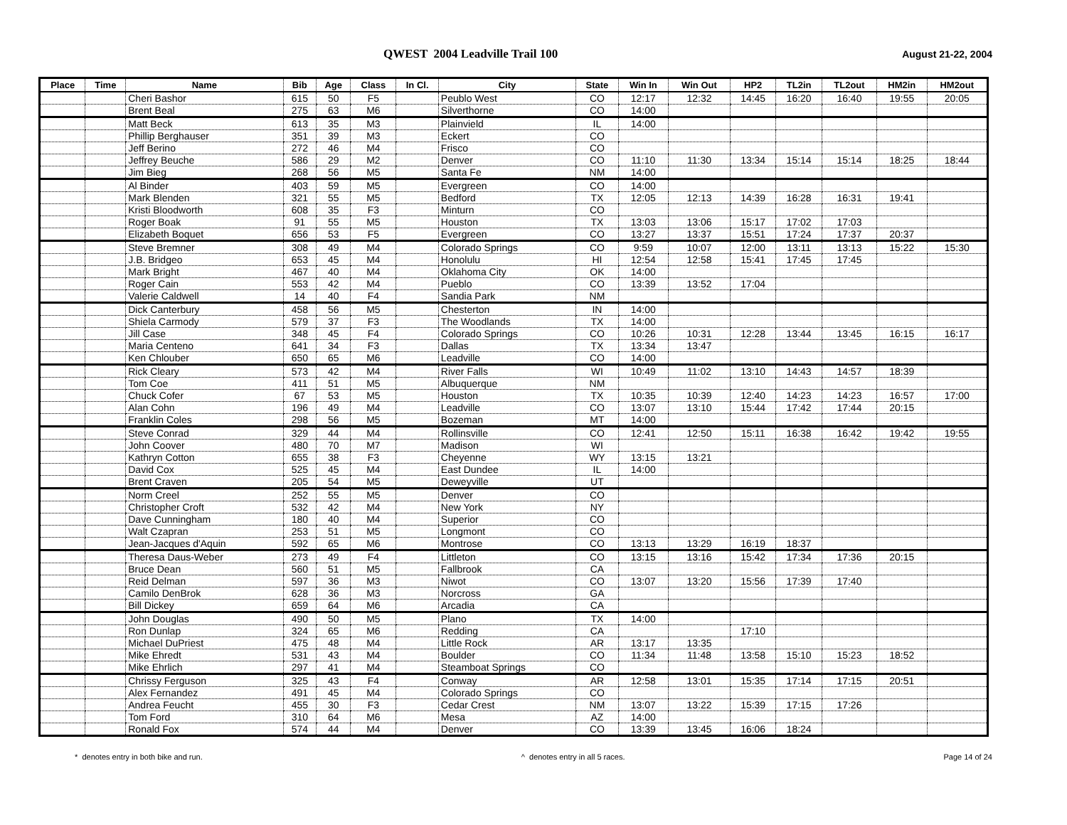QWEST 2004 Leadville Trail 100 August 21-22, 2004
| Place | Time | Name | Bib | Age | Class | In Cl. | City | State | Win In | Win Out | HP2 | TL2in | TL2out | HM2in | HM2out |
| --- | --- | --- | --- | --- | --- | --- | --- | --- | --- | --- | --- | --- | --- | --- | --- |
| | | Cheri Bashor | 615 | 50 | F5 | | Peublo West | CO | 12:17 | 12:32 | 14:45 | 16:20 | 16:40 | 19:55 | 20:05 |
| | | Brent Beal | 275 | 63 | M6 | | Silverthorne | CO | 14:00 | | | | | | |
| | | Matt Beck | 613 | 35 | M3 | | Plainvield | IL | 14:00 | | | | | | |
| | | Phillip Berghauser | 351 | 39 | M3 | | Eckert | CO | | | | | | | |
| | | Jeff Berino | 272 | 46 | M4 | | Frisco | CO | | | | | | | |
| | | Jeffrey Beuche | 586 | 29 | M2 | | Denver | CO | 11:10 | 11:30 | 13:34 | 15:14 | 15:14 | 18:25 | 18:44 |
| | | Jim Bieg | 268 | 56 | M5 | | Santa Fe | NM | 14:00 | | | | | | |
| | | Al Binder | 403 | 59 | M5 | | Evergreen | CO | 14:00 | | | | | | |
| | | Mark Blenden | 321 | 55 | M5 | | Bedford | TX | 12:05 | 12:13 | 14:39 | 16:28 | 16:31 | 19:41 | |
| | | Kristi Bloodworth | 608 | 35 | F3 | | Minturn | CO | | | | | | | |
| | | Roger Boak | 91 | 55 | M5 | | Houston | TX | 13:03 | 13:06 | 15:17 | 17:02 | 17:03 | | |
| | | Elizabeth Boquet | 656 | 53 | F5 | | Evergreen | CO | 13:27 | 13:37 | 15:51 | 17:24 | 17:37 | 20:37 | |
| | | Steve Bremner | 308 | 49 | M4 | | Colorado Springs | CO | 9:59 | 10:07 | 12:00 | 13:11 | 13:13 | 15:22 | 15:30 |
| | | J.B. Bridgeo | 653 | 45 | M4 | | Honolulu | HI | 12:54 | 12:58 | 15:41 | 17:45 | 17:45 | | |
| | | Mark Bright | 467 | 40 | M4 | | Oklahoma City | OK | 14:00 | | | | | | |
| | | Roger Cain | 553 | 42 | M4 | | Pueblo | CO | 13:39 | 13:52 | 17:04 | | | | |
| | | Valerie Caldwell | 14 | 40 | F4 | | Sandia Park | NM | | | | | | | |
| | | Dick Canterbury | 458 | 56 | M5 | | Chesterton | IN | 14:00 | | | | | | |
| | | Shiela Carmody | 579 | 37 | F3 | | The Woodlands | TX | 14:00 | | | | | | |
| | | Jill Case | 348 | 45 | F4 | | Colorado Springs | CO | 10:26 | 10:31 | 12:28 | 13:44 | 13:45 | 16:15 | 16:17 |
| | | Maria Centeno | 641 | 34 | F3 | | Dallas | TX | 13:34 | 13:47 | | | | | |
| | | Ken Chlouber | 650 | 65 | M6 | | Leadville | CO | 14:00 | | | | | | |
| | | Rick Cleary | 573 | 42 | M4 | | River Falls | WI | 10:49 | 11:02 | 13:10 | 14:43 | 14:57 | 18:39 | |
| | | Tom Coe | 411 | 51 | M5 | | Albuquerque | NM | | | | | | | |
| | | Chuck Cofer | 67 | 53 | M5 | | Houston | TX | 10:35 | 10:39 | 12:40 | 14:23 | 14:23 | 16:57 | 17:00 |
| | | Alan Cohn | 196 | 49 | M4 | | Leadville | CO | 13:07 | 13:10 | 15:44 | 17:42 | 17:44 | 20:15 | |
| | | Franklin Coles | 298 | 56 | M5 | | Bozeman | MT | 14:00 | | | | | | |
| | | Steve Conrad | 329 | 44 | M4 | | Rollinsville | CO | 12:41 | 12:50 | 15:11 | 16:38 | 16:42 | 19:42 | 19:55 |
| | | John Coover | 480 | 70 | M7 | | Madison | WI | | | | | | | |
| | | Kathryn Cotton | 655 | 38 | F3 | | Cheyenne | WY | 13:15 | 13:21 | | | | | |
| | | David Cox | 525 | 45 | M4 | | East Dundee | IL | 14:00 | | | | | | |
| | | Brent Craven | 205 | 54 | M5 | | Deweyville | UT | | | | | | | |
| | | Norm Creel | 252 | 55 | M5 | | Denver | CO | | | | | | | |
| | | Christopher Croft | 532 | 42 | M4 | | New York | NY | | | | | | | |
| | | Dave Cunningham | 180 | 40 | M4 | | Superior | CO | | | | | | | |
| | | Walt Czapran | 253 | 51 | M5 | | Longmont | CO | | | | | | | |
| | | Jean-Jacques d'Aquin | 592 | 65 | M6 | | Montrose | CO | 13:13 | 13:29 | 16:19 | 18:37 | | | |
| | | Theresa Daus-Weber | 273 | 49 | F4 | | Littleton | CO | 13:15 | 13:16 | 15:42 | 17:34 | 17:36 | 20:15 | |
| | | Bruce Dean | 560 | 51 | M5 | | Fallbrook | CA | | | | | | | |
| | | Reid Delman | 597 | 36 | M3 | | Niwot | CO | 13:07 | 13:20 | 15:56 | 17:39 | 17:40 | | |
| | | Camilo DenBrok | 628 | 36 | M3 | | Norcross | GA | | | | | | | |
| | | Bill Dickey | 659 | 64 | M6 | | Arcadia | CA | | | | | | | |
| | | John Douglas | 490 | 50 | M5 | | Plano | TX | 14:00 | | | | | | |
| | | Ron Dunlap | 324 | 65 | M6 | | Redding | CA | | | 17:10 | | | | |
| | | Michael DuPriest | 475 | 48 | M4 | | Little Rock | AR | 13:17 | 13:35 | | | | | |
| | | Mike Ehredt | 531 | 43 | M4 | | Boulder | CO | 11:34 | 11:48 | 13:58 | 15:10 | 15:23 | 18:52 | |
| | | Mike Ehrlich | 297 | 41 | M4 | | Steamboat Springs | CO | | | | | | | |
| | | Chrissy Ferguson | 325 | 43 | F4 | | Conway | AR | 12:58 | 13:01 | 15:35 | 17:14 | 17:15 | 20:51 | |
| | | Alex Fernandez | 491 | 45 | M4 | | Colorado Springs | CO | | | | | | | |
| | | Andrea Feucht | 455 | 30 | F3 | | Cedar Crest | NM | 13:07 | 13:22 | 15:39 | 17:15 | 17:26 | | |
| | | Tom Ford | 310 | 64 | M6 | | Mesa | AZ | 14:00 | | | | | | |
| | | Ronald Fox | 574 | 44 | M4 | | Denver | CO | 13:39 | 13:45 | 16:06 | 18:24 | | | |
* denotes entry in both bike and run. ^ denotes entry in all 5 races. Page 14 of 24